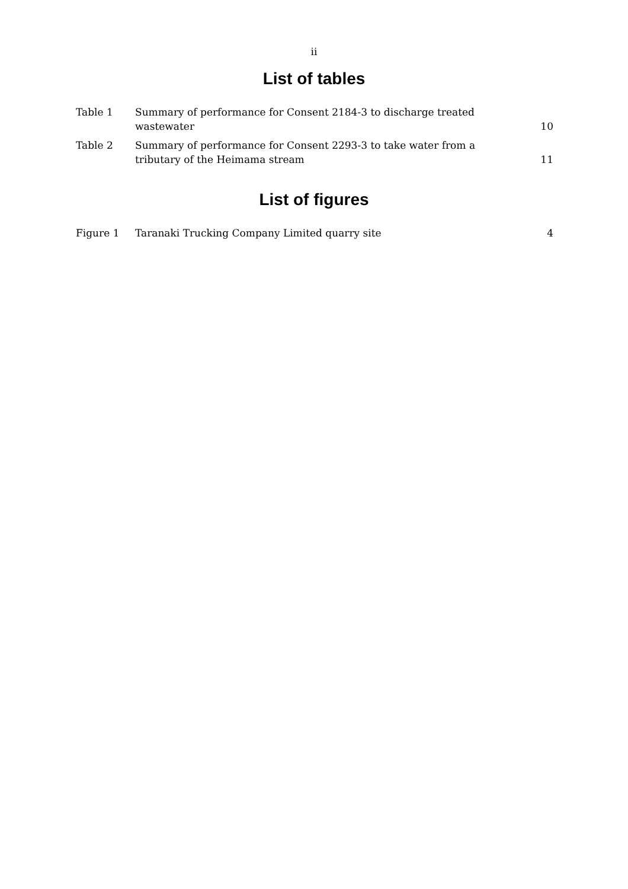ii
List of tables
| Table 1 | Summary of performance for Consent 2184-3 to discharge treated wastewater | 10 |
| Table 2 | Summary of performance for Consent 2293-3 to take water from a tributary of the Heimama stream | 11 |
List of figures
| Figure 1 | Taranaki Trucking Company Limited quarry site | 4 |